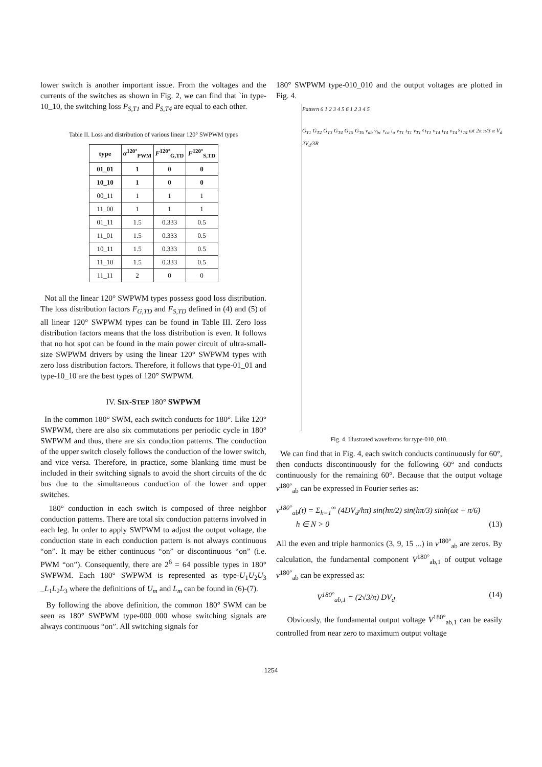lower switch is another important issue. From the voltages and the currents of the switches as shown in Fig. 2, we can find that `in type-10_10, the switching loss P<sub>S,T1</sub> and P<sub>S,T4</sub> are equal to each other.
Table II. Loss and distribution of various linear 120° SWPWM types
| type | α<sup>120°</sup><sub>PWM</sub> | F<sup>120°</sup><sub>G,TD</sub> | F<sup>120°</sup><sub>S,TD</sub> |
| --- | --- | --- | --- |
| 01_01 | 1 | 0 | 0 |
| 10_10 | 1 | 0 | 0 |
| 00_11 | 1 | 1 | 1 |
| 11_00 | 1 | 1 | 1 |
| 01_11 | 1.5 | 0.333 | 0.5 |
| 11_01 | 1.5 | 0.333 | 0.5 |
| 10_11 | 1.5 | 0.333 | 0.5 |
| 11_10 | 1.5 | 0.333 | 0.5 |
| 11_11 | 2 | 0 | 0 |
Not all the linear 120° SWPWM types possess good loss distribution. The loss distribution factors F<sub>G,TD</sub> and F<sub>S,TD</sub> defined in (4) and (5) of all linear 120° SWPWM types can be found in Table III. Zero loss distribution factors means that the loss distribution is even. It follows that no hot spot can be found in the main power circuit of ultra-small-size SWPWM drivers by using the linear 120° SWPWM types with zero loss distribution factors. Therefore, it follows that type-01_01 and type-10_10 are the best types of 120° SWPWM.
IV. SIX-STEP 180° SWPWM
In the common 180° SWM, each switch conducts for 180°. Like 120° SWPWM, there are also six commutations per periodic cycle in 180° SWPWM and thus, there are six conduction patterns. The conduction of the upper switch closely follows the conduction of the lower switch, and vice versa. Therefore, in practice, some blanking time must be included in their switching signals to avoid the short circuits of the dc bus due to the simultaneous conduction of the lower and upper switches.
180° conduction in each switch is composed of three neighbor conduction patterns. There are total six conduction patterns involved in each leg. In order to apply SWPWM to adjust the output voltage, the conduction state in each conduction pattern is not always continuous “on”. It may be either continuous “on” or discontinuous “on” (i.e. PWM “on”). Consequently, there are 2<sup>6</sup> = 64 possible types in 180° SWPWM. Each 180° SWPWM is represented as type-U<sub>1</sub>U<sub>2</sub>U<sub>3</sub> _L<sub>1</sub>L<sub>2</sub>L<sub>3</sub> where the definitions of U<sub>m</sub> and L<sub>m</sub> can be found in (6)-(7).
By following the above definition, the common 180° SWM can be seen as 180° SWPWM type-000_000 whose switching signals are always continuous “on”. All switching signals for
180° SWPWM type-010_010 and the output voltages are plotted in Fig. 4.
Pattern 6 1 2 3 4 5 6 1 2 3 4 5
G<sub>T1</sub> G<sub>T2</sub> G<sub>T3</sub> G<sub>T4</sub> G<sub>T5</sub> G<sub>T6</sub> v<sub>ab</sub> v<sub>bc</sub> v<sub>ca</sub> i<sub>a</sub> v<sub>T1</sub> i<sub>T1</sub> v<sub>T1</sub>×i<sub>T1</sub> v<sub>T4</sub> i<sub>T4</sub> v<sub>T4</sub>×i<sub>T4</sub> ωt 2π π/3 π V<sub>d</sub> 2V<sub>d</sub>/3R
Fig. 4. Illustrated waveforms for type-010_010.
We can find that in Fig. 4, each switch conducts continuously for 60°, then conducts discontinuously for the following 60° and conducts continuously for the remaining 60°. Because that the output voltage v<sup>180°</sup><sub>ab</sub> can be expressed in Fourier series as:
v<sup>180°</sup><sub>ab</sub>(t) = Σ<sub>h=1</sub><sup>∞</sup> (4DV<sub>d</sub>/hπ) sin(hπ/2) sin(hπ/3) sinh(ωt + π/6)
h ∈ N > 0 (13)
All the even and triple harmonics (3, 9, 15 ...) in v<sup>180°</sup><sub>ab</sub> are zeros. By calculation, the fundamental component V<sup>180°</sup><sub>ab,1</sub> of output voltage v<sup>180°</sup><sub>ab</sub> can be expressed as:
V<sup>180°</sup><sub>ab,1</sub> = (2√3/π) DV<sub>d</sub> (14)
Obviously, the fundamental output voltage V<sup>180°</sup><sub>ab,1</sub> can be easily controlled from near zero to maximum output voltage
1254